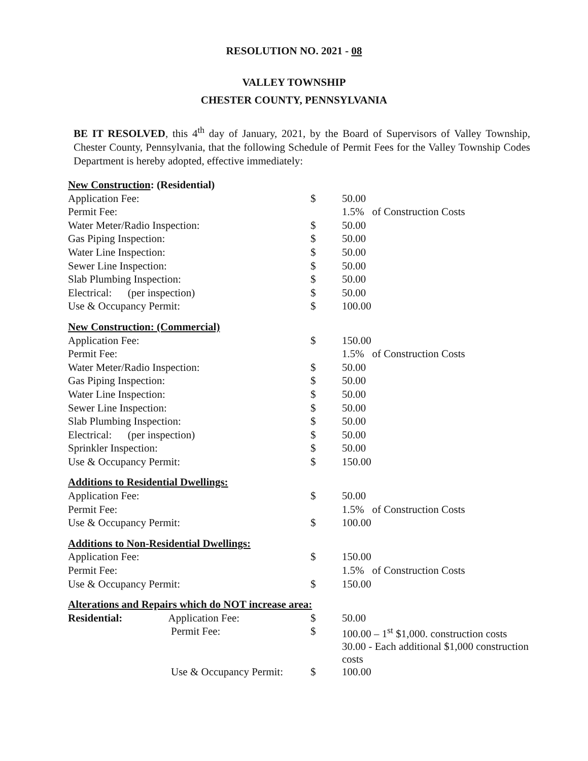RESOLUTION NO. 2021 - 08
VALLEY TOWNSHIP
CHESTER COUNTY, PENNSYLVANIA
BE IT RESOLVED, this 4<sup>th</sup> day of January, 2021, by the Board of Supervisors of Valley Township, Chester County, Pennsylvania, that the following Schedule of Permit Fees for the Valley Township Codes Department is hereby adopted, effective immediately:
| New Construction : (Residential) | | |
| Application Fee: | $ | 50.00 |
| Permit Fee: | | 1.5% of Construction Costs |
| Water Meter/Radio Inspection: | $ | 50.00 |
| Gas Piping Inspection: | $ | 50.00 |
| Water Line Inspection: | $ | 50.00 |
| Sewer Line Inspection: | $ | 50.00 |
| Slab Plumbing Inspection: | $ | 50.00 |
| Electrical: (per inspection) | $ | 50.00 |
| Use & Occupancy Permit: | $ | 100.00 |
| New Construction: (Commercial) | | |
| Application Fee: | $ | 150.00 |
| Permit Fee: | | 1.5% of Construction Costs |
| Water Meter/Radio Inspection: | $ | 50.00 |
| Gas Piping Inspection: | $ | 50.00 |
| Water Line Inspection: | $ | 50.00 |
| Sewer Line Inspection: | $ | 50.00 |
| Slab Plumbing Inspection: | $ | 50.00 |
| Electrical: (per inspection) | $ | 50.00 |
| Sprinkler Inspection: | $ | 50.00 |
| Use & Occupancy Permit: | $ | 150.00 |
| Additions to Residential Dwellings: | | |
| Application Fee: | $ | 50.00 |
| Permit Fee: | | 1.5% of Construction Costs |
| Use & Occupancy Permit: | $ | 100.00 |
| Additions to Non-Residential Dwellings: | | |
| Application Fee: | $ | 150.00 |
| Permit Fee: | | 1.5% of Construction Costs |
| Use & Occupancy Permit: | $ | 150.00 |
| Alterations and Repairs which do NOT increase area: | | |
| Residential: Application Fee: | $ | 50.00 |
| Permit Fee: | $ | 100.00 – 1<sup>st</sup> $1,000. construction costs 30.00 - Each additional $1,000 construction costs |
| Use & Occupancy Permit: | $ | 100.00 |